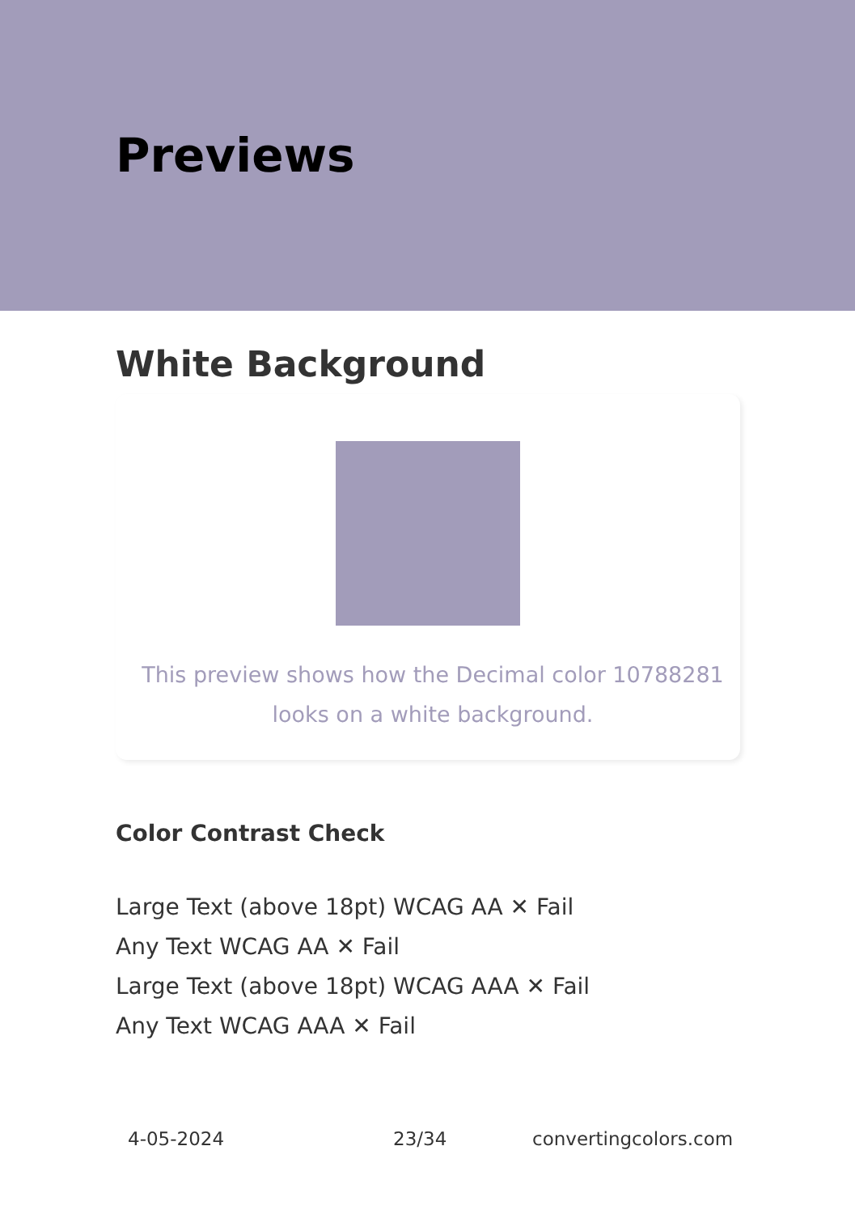Previews
White Background
This preview shows how the Decimal color 10788281 looks on a white background.
Color Contrast Check
Large Text (above 18pt) WCAG AA ✕ Fail
Any Text WCAG AA ✕ Fail
Large Text (above 18pt) WCAG AAA ✕ Fail
Any Text WCAG AAA ✕ Fail
4-05-2024 23/34 convertingcolors.com